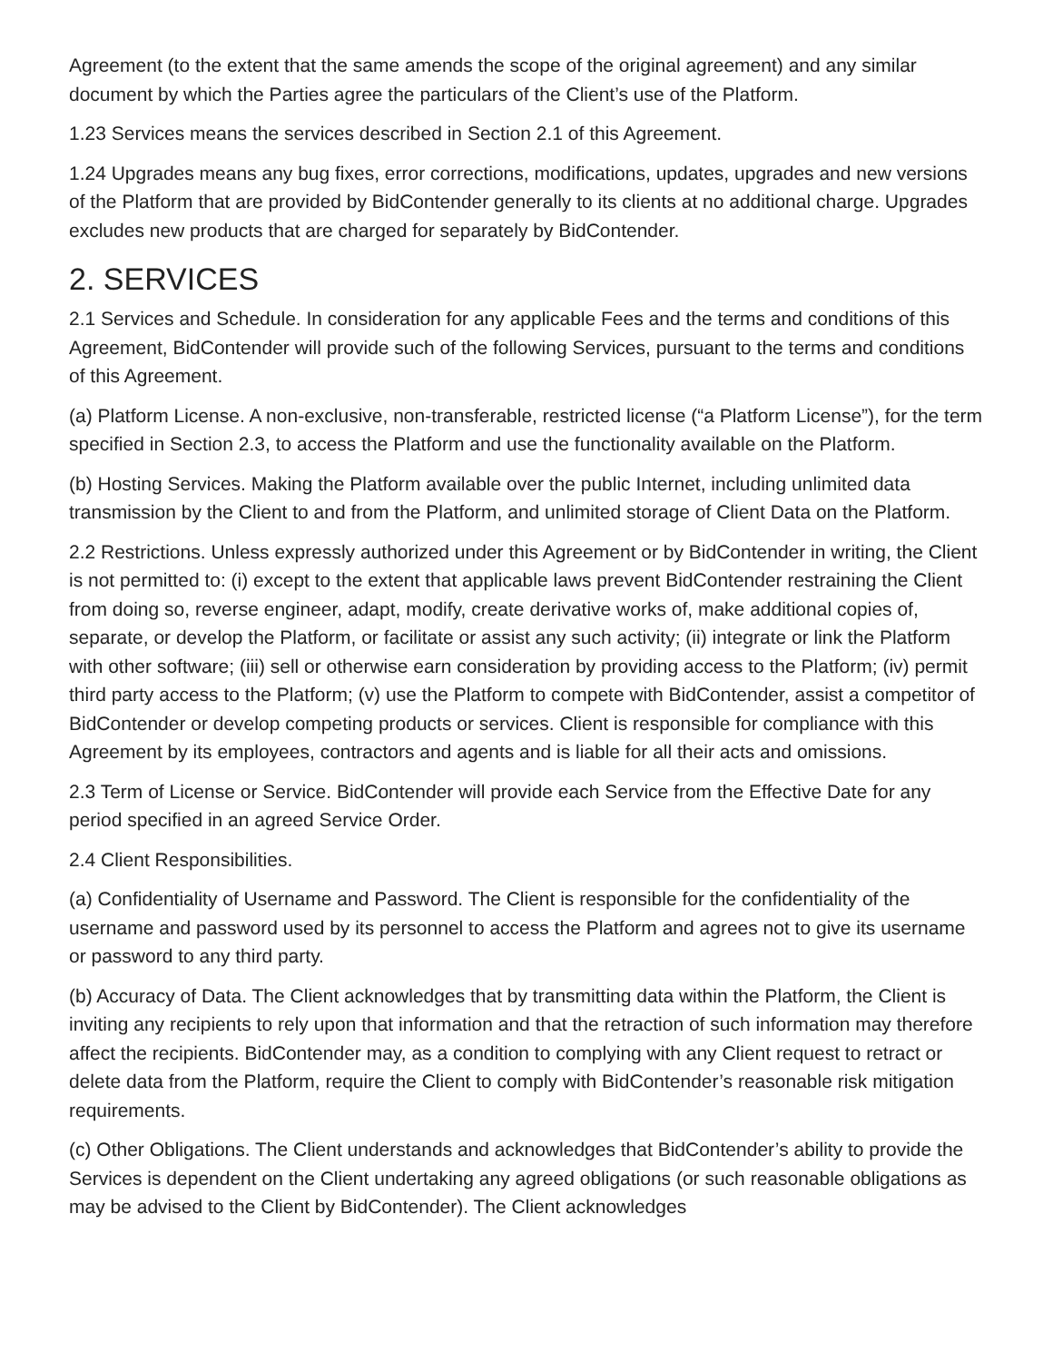Agreement (to the extent that the same amends the scope of the original agreement) and any similar document by which the Parties agree the particulars of the Client’s use of the Platform.
1.23 Services means the services described in Section 2.1 of this Agreement.
1.24 Upgrades means any bug fixes, error corrections, modifications, updates, upgrades and new versions of the Platform that are provided by BidContender generally to its clients at no additional charge. Upgrades excludes new products that are charged for separately by BidContender.
2. SERVICES
2.1 Services and Schedule. In consideration for any applicable Fees and the terms and conditions of this Agreement, BidContender will provide such of the following Services, pursuant to the terms and conditions of this Agreement.
(a) Platform License. A non-exclusive, non-transferable, restricted license (“a Platform License”), for the term specified in Section 2.3, to access the Platform and use the functionality available on the Platform.
(b) Hosting Services. Making the Platform available over the public Internet, including unlimited data transmission by the Client to and from the Platform, and unlimited storage of Client Data on the Platform.
2.2 Restrictions. Unless expressly authorized under this Agreement or by BidContender in writing, the Client is not permitted to: (i) except to the extent that applicable laws prevent BidContender restraining the Client from doing so, reverse engineer, adapt, modify, create derivative works of, make additional copies of, separate, or develop the Platform, or facilitate or assist any such activity; (ii) integrate or link the Platform with other software; (iii) sell or otherwise earn consideration by providing access to the Platform; (iv) permit third party access to the Platform; (v) use the Platform to compete with BidContender, assist a competitor of BidContender or develop competing products or services. Client is responsible for compliance with this Agreement by its employees, contractors and agents and is liable for all their acts and omissions.
2.3 Term of License or Service. BidContender will provide each Service from the Effective Date for any period specified in an agreed Service Order.
2.4 Client Responsibilities.
(a) Confidentiality of Username and Password. The Client is responsible for the confidentiality of the username and password used by its personnel to access the Platform and agrees not to give its username or password to any third party.
(b) Accuracy of Data. The Client acknowledges that by transmitting data within the Platform, the Client is inviting any recipients to rely upon that information and that the retraction of such information may therefore affect the recipients. BidContender may, as a condition to complying with any Client request to retract or delete data from the Platform, require the Client to comply with BidContender’s reasonable risk mitigation requirements.
(c) Other Obligations. The Client understands and acknowledges that BidContender’s ability to provide the Services is dependent on the Client undertaking any agreed obligations (or such reasonable obligations as may be advised to the Client by BidContender). The Client acknowledges